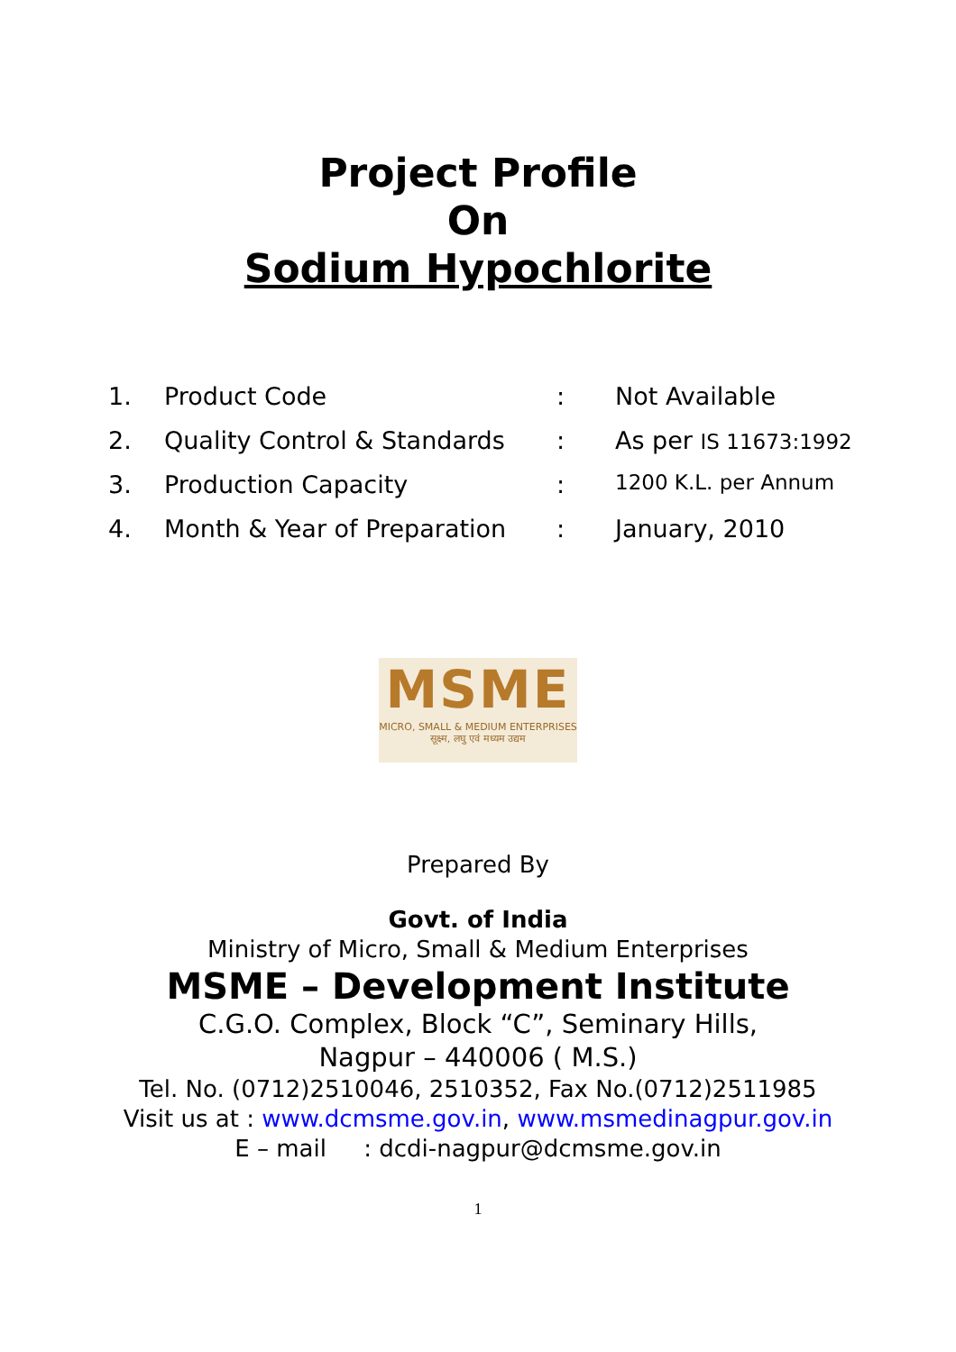Project Profile
On
Sodium Hypochlorite
| 1. | Product Code | : | Not Available |
| 2. | Quality Control & Standards | : | As per IS 11673:1992 |
| 3. | Production Capacity | : | 1200 K.L. per Annum |
| 4. | Month & Year of Preparation | : | January, 2010 |
MSME
MICRO, SMALL & MEDIUM ENTERPRISES
सूक्ष्म, लघु एवं मध्यम उद्यम
Prepared By
Govt. of India
Ministry of Micro, Small & Medium Enterprises
MSME – Development Institute
C.G.O. Complex, Block “C”, Seminary Hills,
Nagpur – 440006 ( M.S.)
Tel. No. (0712)2510046, 2510352, Fax No.(0712)2511985
Visit us at : www.dcmsme.gov.in, www.msmedinagpur.gov.in
E – mail : dcdi-nagpur@dcmsme.gov.in
1